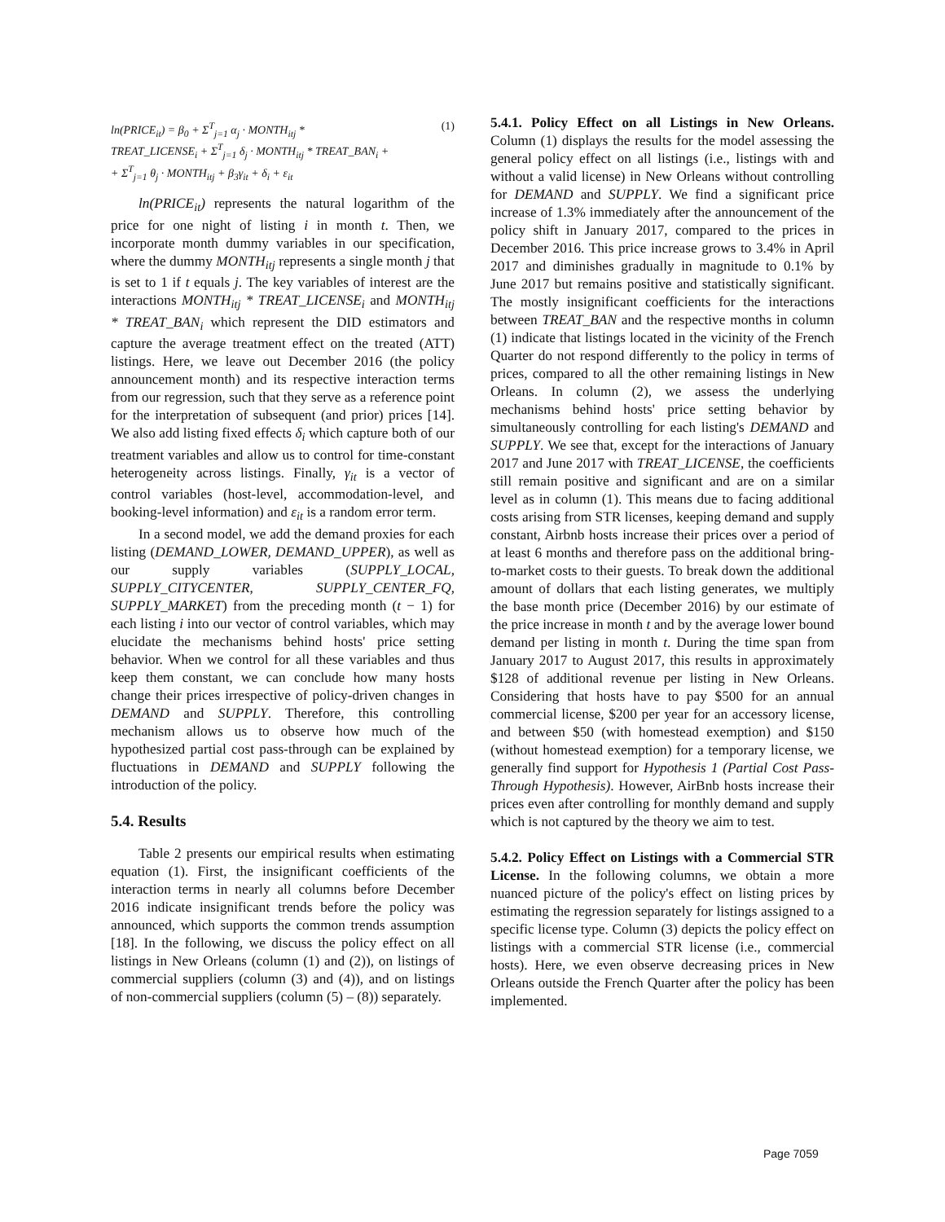ln(PRICE<sub>it</sub>) = β<sub>0</sub> + Σ<sup>T</sup><sub>j=1</sub> α<sub>j</sub> · MONTH<sub>itj</sub> *
TREAT_LICENSE<sub>i</sub> + Σ<sup>T</sup><sub>j=1</sub> δ<sub>j</sub> · MONTH<sub>itj</sub> * TREAT_BAN<sub>i</sub> +
+ Σ<sup>T</sup><sub>j=1</sub> θ<sub>j</sub> · MONTH<sub>itj</sub> + β<sub>3</sub>γ<sub>it</sub> + δ<sub>i</sub> + ε<sub>it</sub>
(1)
ln(PRICE<sub>it</sub>) represents the natural logarithm of the price for one night of listing i in month t. Then, we incorporate month dummy variables in our specification, where the dummy MONTH<sub>itj</sub> represents a single month j that is set to 1 if t equals j. The key variables of interest are the interactions MONTH<sub>itj</sub> * TREAT_LICENSE<sub>i</sub> and MONTH<sub>itj</sub> * TREAT_BAN<sub>i</sub> which represent the DID estimators and capture the average treatment effect on the treated (ATT) listings. Here, we leave out December 2016 (the policy announcement month) and its respective interaction terms from our regression, such that they serve as a reference point for the interpretation of subsequent (and prior) prices [14]. We also add listing fixed effects δ<sub>i</sub> which capture both of our treatment variables and allow us to control for time-constant heterogeneity across listings. Finally, γ<sub>it</sub> is a vector of control variables (host-level, accommodation-level, and booking-level information) and ε<sub>it</sub> is a random error term.
In a second model, we add the demand proxies for each listing (DEMAND_LOWER, DEMAND_UPPER), as well as our supply variables (SUPPLY_LOCAL, SUPPLY_CITYCENTER, SUPPLY_CENTER_FQ, SUPPLY_MARKET) from the preceding month (t − 1) for each listing i into our vector of control variables, which may elucidate the mechanisms behind hosts' price setting behavior. When we control for all these variables and thus keep them constant, we can conclude how many hosts change their prices irrespective of policy-driven changes in DEMAND and SUPPLY. Therefore, this controlling mechanism allows us to observe how much of the hypothesized partial cost pass-through can be explained by fluctuations in DEMAND and SUPPLY following the introduction of the policy.
5.4. Results
Table 2 presents our empirical results when estimating equation (1). First, the insignificant coefficients of the interaction terms in nearly all columns before December 2016 indicate insignificant trends before the policy was announced, which supports the common trends assumption [18]. In the following, we discuss the policy effect on all listings in New Orleans (column (1) and (2)), on listings of commercial suppliers (column (3) and (4)), and on listings of non-commercial suppliers (column (5) – (8)) separately.
5.4.1. Policy Effect on all Listings in New Orleans. Column (1) displays the results for the model assessing the general policy effect on all listings (i.e., listings with and without a valid license) in New Orleans without controlling for DEMAND and SUPPLY. We find a significant price increase of 1.3% immediately after the announcement of the policy shift in January 2017, compared to the prices in December 2016. This price increase grows to 3.4% in April 2017 and diminishes gradually in magnitude to 0.1% by June 2017 but remains positive and statistically significant. The mostly insignificant coefficients for the interactions between TREAT_BAN and the respective months in column (1) indicate that listings located in the vicinity of the French Quarter do not respond differently to the policy in terms of prices, compared to all the other remaining listings in New Orleans. In column (2), we assess the underlying mechanisms behind hosts' price setting behavior by simultaneously controlling for each listing's DEMAND and SUPPLY. We see that, except for the interactions of January 2017 and June 2017 with TREAT_LICENSE, the coefficients still remain positive and significant and are on a similar level as in column (1). This means due to facing additional costs arising from STR licenses, keeping demand and supply constant, Airbnb hosts increase their prices over a period of at least 6 months and therefore pass on the additional bring-to-market costs to their guests. To break down the additional amount of dollars that each listing generates, we multiply the base month price (December 2016) by our estimate of the price increase in month t and by the average lower bound demand per listing in month t. During the time span from January 2017 to August 2017, this results in approximately $128 of additional revenue per listing in New Orleans. Considering that hosts have to pay $500 for an annual commercial license, $200 per year for an accessory license, and between $50 (with homestead exemption) and $150 (without homestead exemption) for a temporary license, we generally find support for Hypothesis 1 (Partial Cost Pass-Through Hypothesis). However, AirBnb hosts increase their prices even after controlling for monthly demand and supply which is not captured by the theory we aim to test.
5.4.2. Policy Effect on Listings with a Commercial STR License. In the following columns, we obtain a more nuanced picture of the policy's effect on listing prices by estimating the regression separately for listings assigned to a specific license type. Column (3) depicts the policy effect on listings with a commercial STR license (i.e., commercial hosts). Here, we even observe decreasing prices in New Orleans outside the French Quarter after the policy has been implemented.
Page 7059